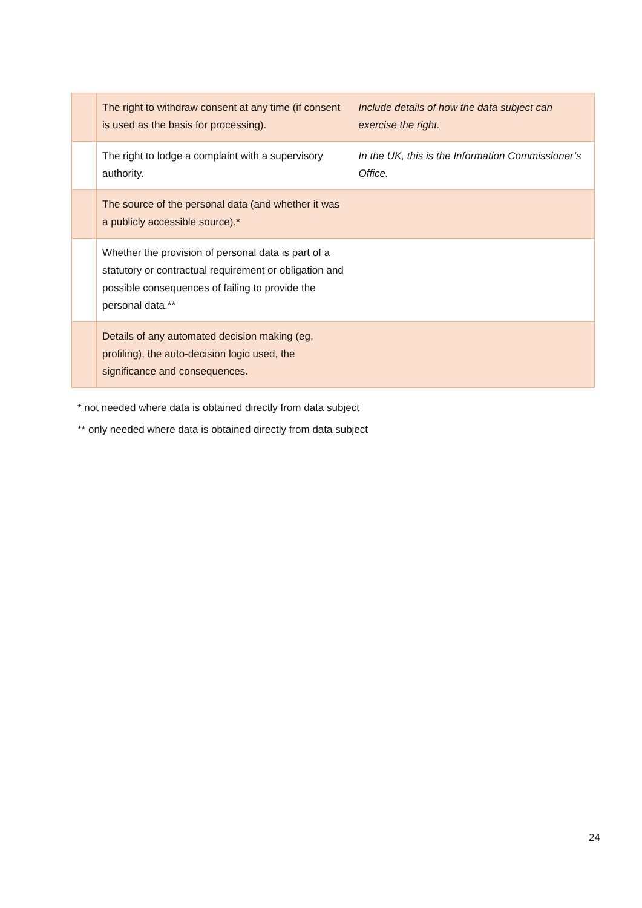| | The right to withdraw consent at any time (if consent is used as the basis for processing). | Include details of how the data subject can exercise the right. |
| | The right to lodge a complaint with a supervisory authority. | In the UK, this is the Information Commissioner’s Office. |
| | The source of the personal data (and whether it was a publicly accessible source).* | |
| | Whether the provision of personal data is part of a statutory or contractual requirement or obligation and possible consequences of failing to provide the personal data.** | |
| | Details of any automated decision making (eg, profiling), the auto-decision logic used, the significance and consequences. | |
* not needed where data is obtained directly from data subject
** only needed where data is obtained directly from data subject
24